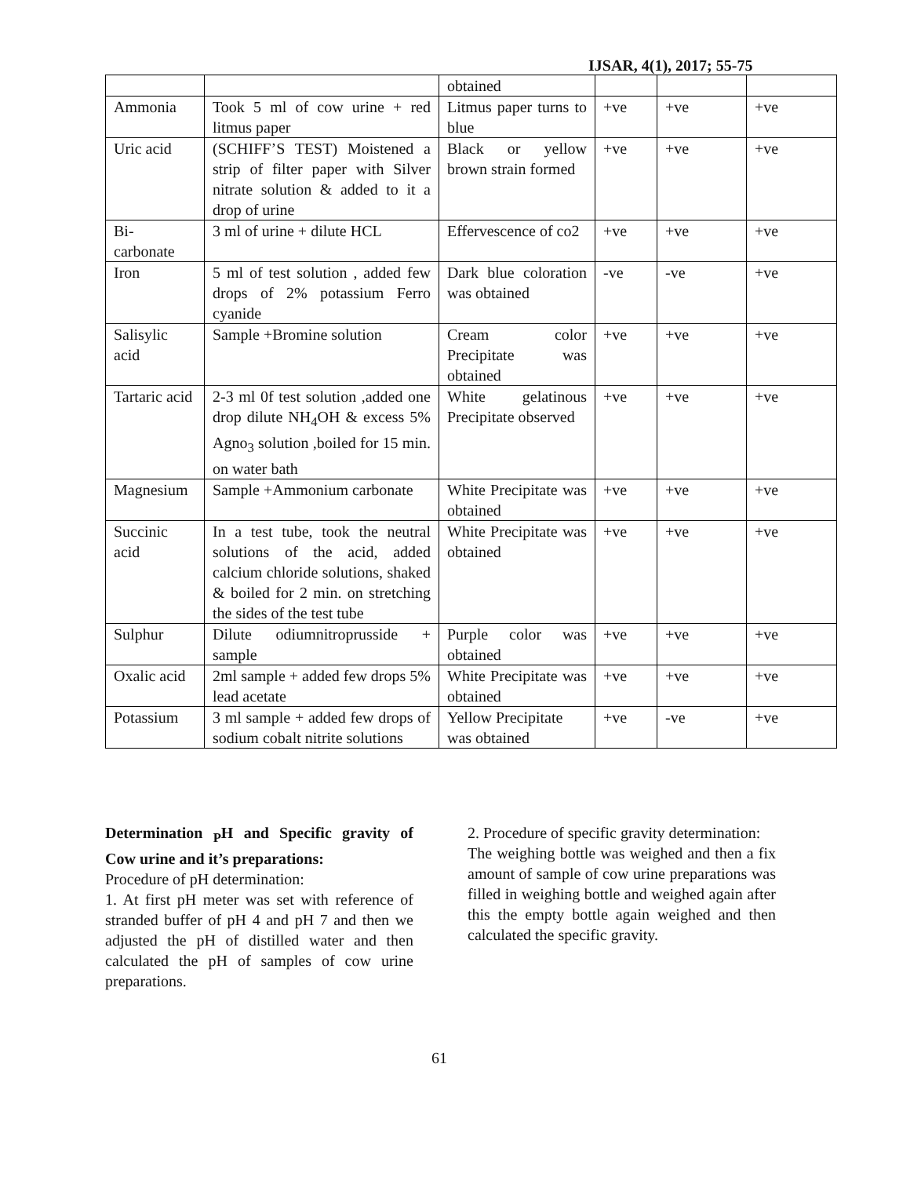IJSAR, 4(1), 2017; 55-75
| | | obtained | | | |
| Ammonia | Took 5 ml of cow urine + red litmus paper | Litmus paper turns to blue | +ve | +ve | +ve |
| Uric acid | (SCHIFF’S TEST) Moistened a strip of filter paper with Silver nitrate solution & added to it a drop of urine | Black or yellow brown strain formed | +ve | +ve | +ve |
| Bi- carbonate | 3 ml of urine + dilute HCL | Effervescence of co2 | +ve | +ve | +ve |
| Iron | 5 ml of test solution , added few drops of 2% potassium Ferro cyanide | Dark blue coloration was obtained | -ve | -ve | +ve |
| Salisylic acid | Sample +Bromine solution | Cream color Precipitate was obtained | +ve | +ve | +ve |
| Tartaric acid | 2-3 ml 0f test solution ,added one drop dilute NH<sub>4</sub>OH & excess 5% Agno<sub>3</sub> solution ,boiled for 15 min. on water bath | White gelatinous Precipitate observed | +ve | +ve | +ve |
| Magnesium | Sample +Ammonium carbonate | White Precipitate was obtained | +ve | +ve | +ve |
| Succinic acid | In a test tube, took the neutral solutions of the acid, added calcium chloride solutions, shaked & boiled for 2 min. on stretching the sides of the test tube | White Precipitate was obtained | +ve | +ve | +ve |
| Sulphur | Dilute odiumnitroprusside + sample | Purple color was obtained | +ve | +ve | +ve |
| Oxalic acid | 2ml sample + added few drops 5% lead acetate | White Precipitate was obtained | +ve | +ve | +ve |
| Potassium | 3 ml sample + added few drops of sodium cobalt nitrite solutions | Yellow Precipitate was obtained | +ve | -ve | +ve |
Determination <sub>P</sub>H and Specific gravity of Cow urine and it’s preparations:
Procedure of pH determination:
1. At first pH meter was set with reference of stranded buffer of pH 4 and pH 7 and then we adjusted the pH of distilled water and then calculated the pH of samples of cow urine preparations.
2. Procedure of specific gravity determination:
The weighing bottle was weighed and then a fix amount of sample of cow urine preparations was filled in weighing bottle and weighed again after this the empty bottle again weighed and then calculated the specific gravity.
61